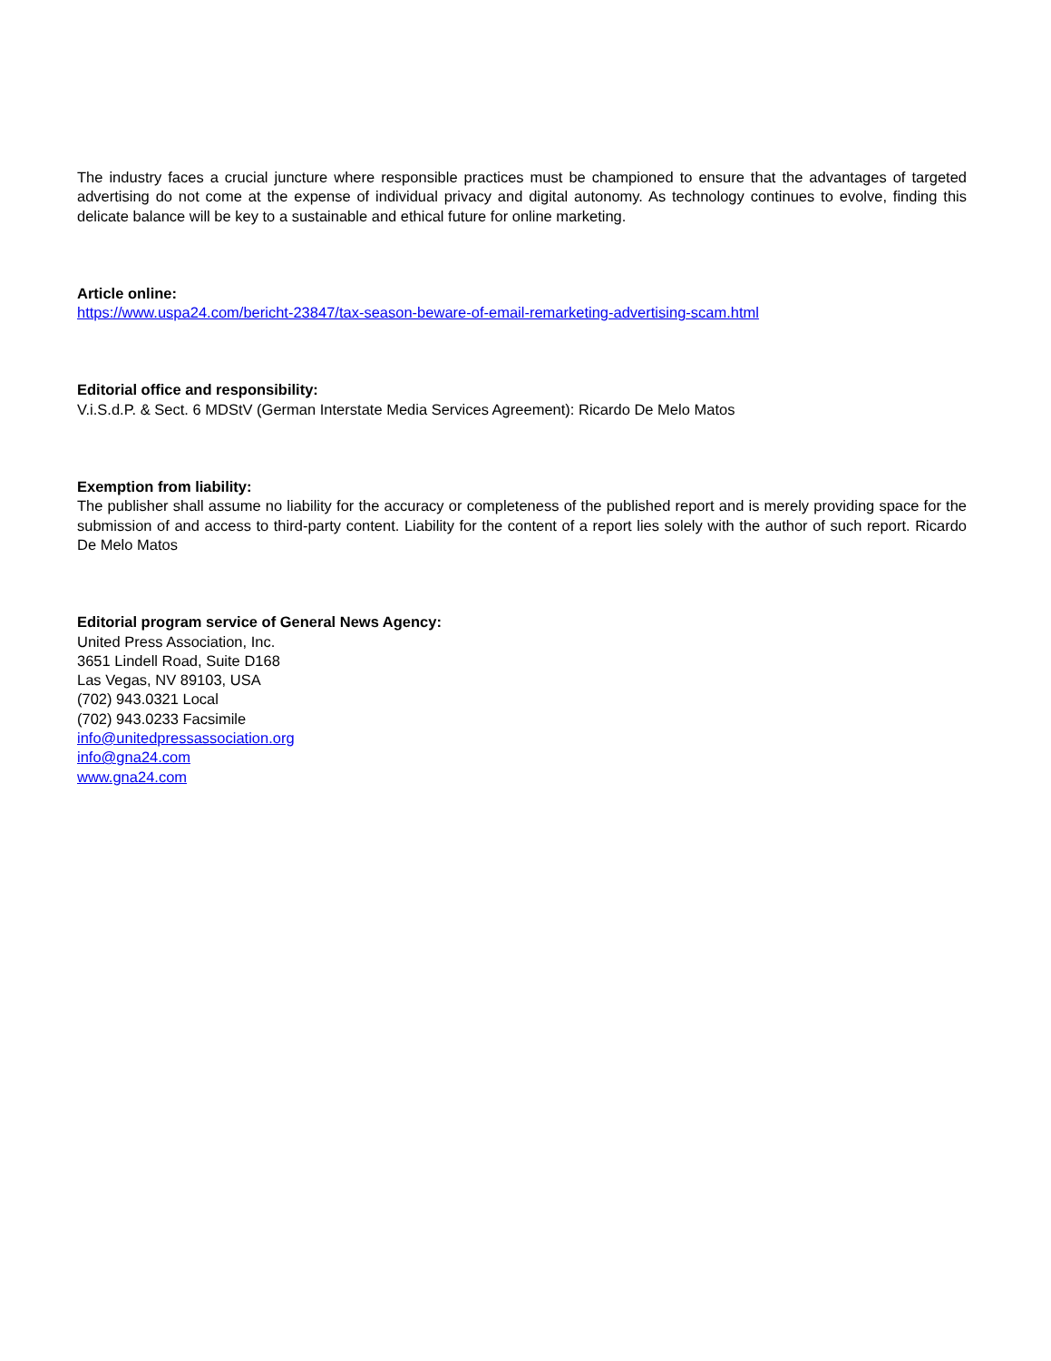The industry faces a crucial juncture where responsible practices must be championed to ensure that the advantages of targeted advertising do not come at the expense of individual privacy and digital autonomy. As technology continues to evolve, finding this delicate balance will be key to a sustainable and ethical future for online marketing.
Article online:
https://www.uspa24.com/bericht-23847/tax-season-beware-of-email-remarketing-advertising-scam.html
Editorial office and responsibility:
V.i.S.d.P. & Sect. 6 MDStV (German Interstate Media Services Agreement): Ricardo De Melo Matos
Exemption from liability:
The publisher shall assume no liability for the accuracy or completeness of the published report and is merely providing space for the submission of and access to third-party content. Liability for the content of a report lies solely with the author of such report. Ricardo De Melo Matos
Editorial program service of General News Agency:
United Press Association, Inc.
3651 Lindell Road, Suite D168
Las Vegas, NV 89103, USA
(702) 943.0321 Local
(702) 943.0233 Facsimile
info@unitedpressassociation.org
info@gna24.com
www.gna24.com